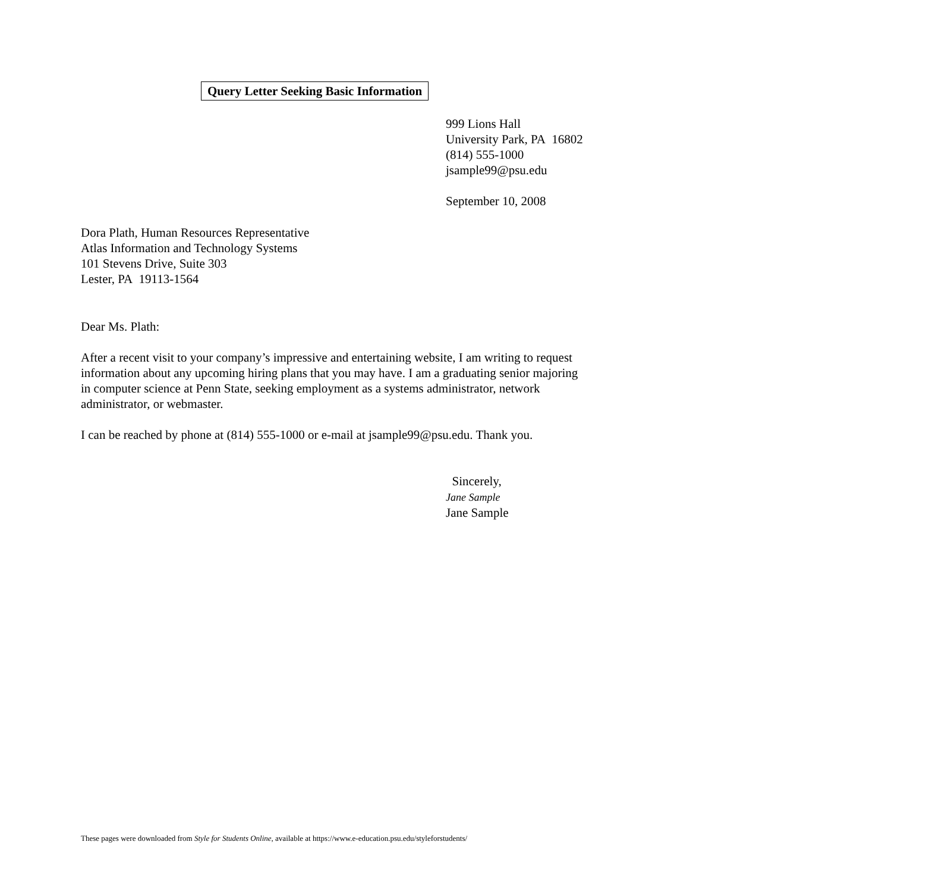Query Letter Seeking Basic Information
999 Lions Hall
University Park, PA 16802
(814) 555-1000
jsample99@psu.edu
September 10, 2008
Dora Plath, Human Resources Representative
Atlas Information and Technology Systems
101 Stevens Drive, Suite 303
Lester, PA 19113-1564
Dear Ms. Plath:
After a recent visit to your company’s impressive and entertaining website, I am writing to request information about any upcoming hiring plans that you may have. I am a graduating senior majoring in computer science at Penn State, seeking employment as a systems administrator, network administrator, or webmaster.
I can be reached by phone at (814) 555-1000 or e-mail at jsample99@psu.edu. Thank you.
Sincerely,
Jane Sample
Jane Sample
These pages were downloaded from Style for Students Online, available at https://www.e-education.psu.edu/styleforstudents/